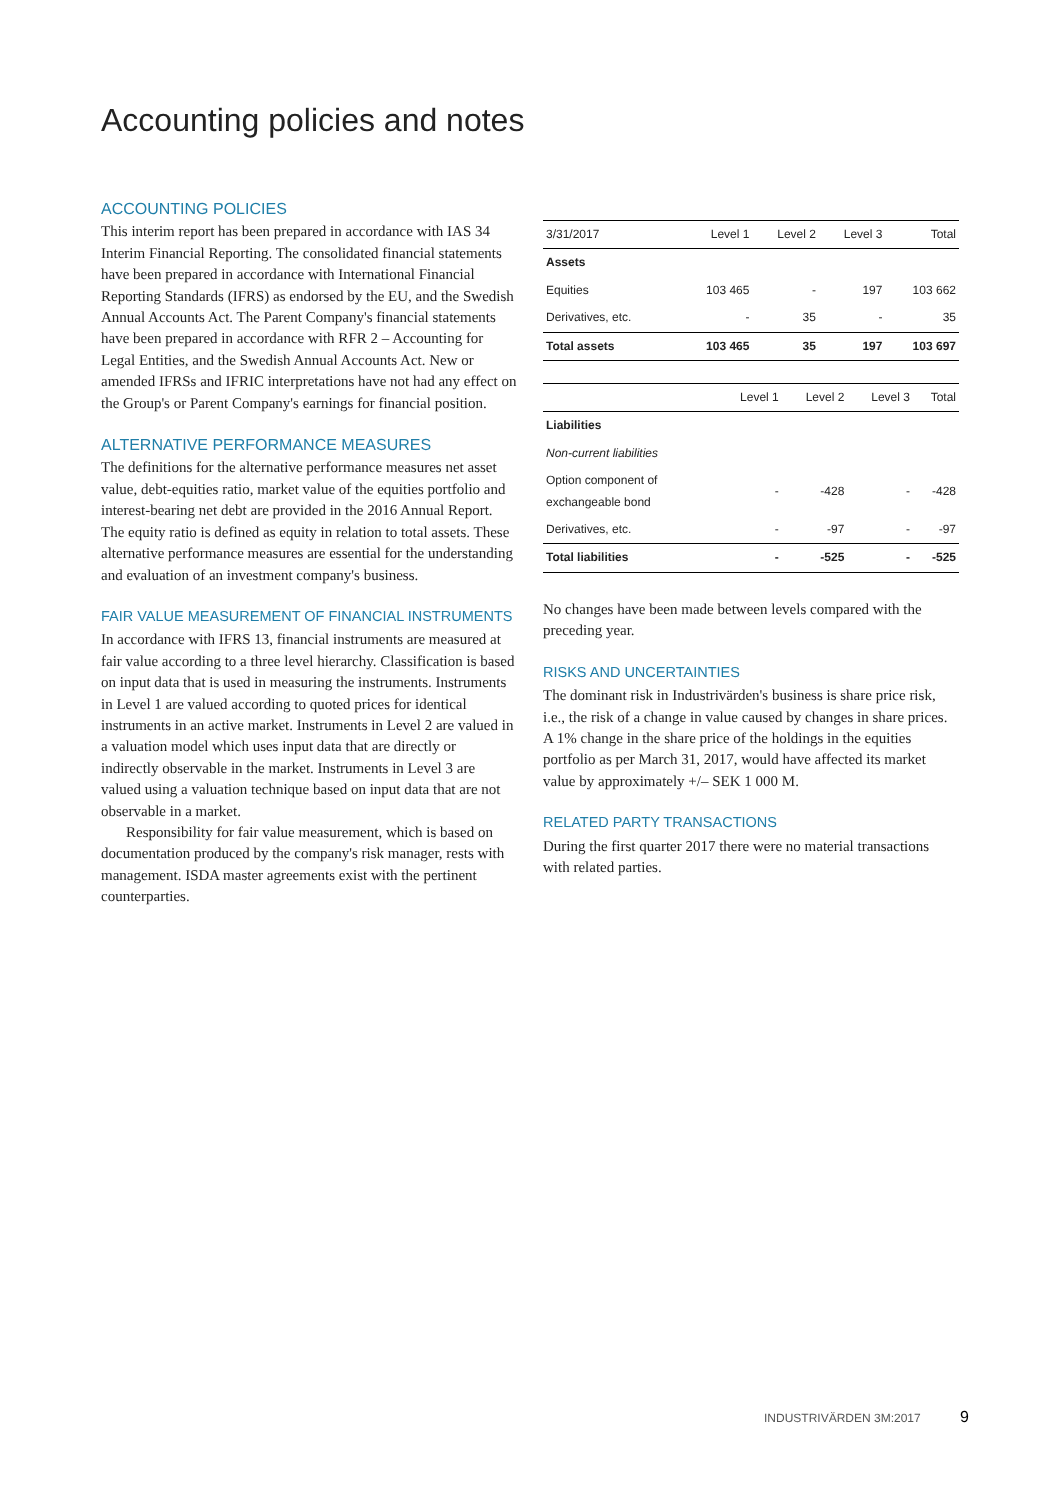Accounting policies and notes
ACCOUNTING POLICIES
This interim report has been prepared in accordance with IAS 34 Interim Financial Reporting. The consolidated financial statements have been prepared in accordance with International Financial Reporting Standards (IFRS) as endorsed by the EU, and the Swedish Annual Accounts Act. The Parent Company's financial statements have been prepared in accordance with RFR 2 – Accounting for Legal Entities, and the Swedish Annual Accounts Act. New or amended IFRSs and IFRIC interpretations have not had any effect on the Group's or Parent Company's earnings for financial position.
ALTERNATIVE PERFORMANCE MEASURES
The definitions for the alternative performance measures net asset value, debt-equities ratio, market value of the equities portfolio and interest-bearing net debt are provided in the 2016 Annual Report. The equity ratio is defined as equity in relation to total assets. These alternative performance measures are essential for the understanding and evaluation of an investment company's business.
FAIR VALUE MEASUREMENT OF FINANCIAL INSTRUMENTS
In accordance with IFRS 13, financial instruments are measured at fair value according to a three level hierarchy. Classification is based on input data that is used in measuring the instruments. Instruments in Level 1 are valued according to quoted prices for identical instruments in an active market. Instruments in Level 2 are valued in a valuation model which uses input data that are directly or indirectly observable in the market. Instruments in Level 3 are valued using a valuation technique based on input data that are not observable in a market.
Responsibility for fair value measurement, which is based on documentation produced by the company's risk manager, rests with management. ISDA master agreements exist with the pertinent counterparties.
| 3/31/2017 | Level 1 | Level 2 | Level 3 | Total |
| --- | --- | --- | --- | --- |
| Assets | | | | |
| Equities | 103 465 | - | 197 | 103 662 |
| Derivatives, etc. | - | 35 | - | 35 |
| Total assets | 103 465 | 35 | 197 | 103 697 |
| | Level 1 | Level 2 | Level 3 | Total |
| --- | --- | --- | --- | --- |
| Liabilities | | | | |
| Non-current liabilities | | | | |
| Option component of exchangeable bond | - | -428 | - | -428 |
| Derivatives, etc. | - | -97 | - | -97 |
| Total liabilities | - | -525 | - | -525 |
No changes have been made between levels compared with the preceding year.
RISKS AND UNCERTAINTIES
The dominant risk in Industrivärden's business is share price risk, i.e., the risk of a change in value caused by changes in share prices. A 1% change in the share price of the holdings in the equities portfolio as per March 31, 2017, would have affected its market value by approximately +/– SEK 1 000 M.
RELATED PARTY TRANSACTIONS
During the first quarter 2017 there were no material transactions with related parties.
INDUSTRIVÄRDEN 3M:2017 9